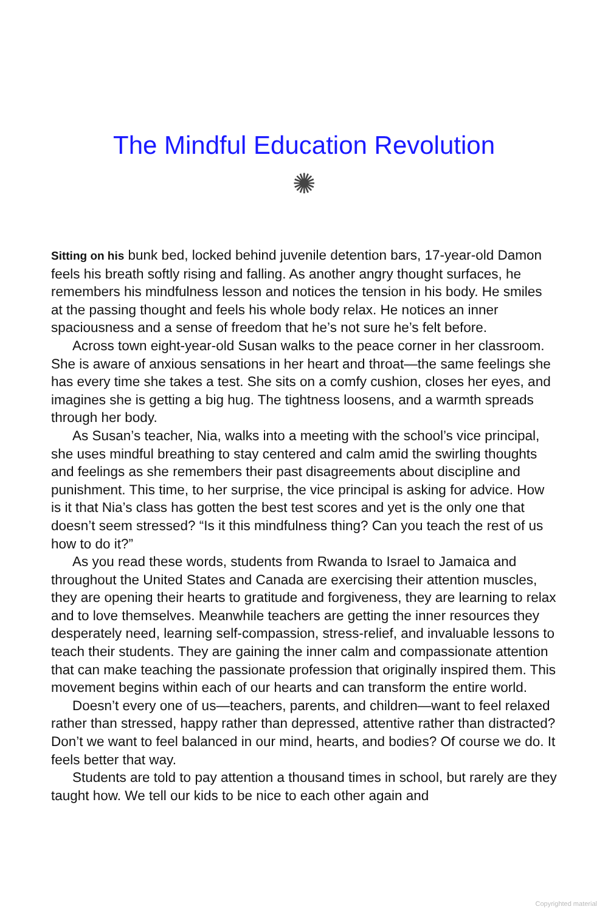The Mindful Education Revolution
✺
Sitting on his bunk bed, locked behind juvenile detention bars, 17-year-old Damon feels his breath softly rising and falling. As another angry thought surfaces, he remembers his mindfulness lesson and notices the tension in his body. He smiles at the passing thought and feels his whole body relax. He notices an inner spaciousness and a sense of freedom that he’s not sure he’s felt before.
Across town eight-year-old Susan walks to the peace corner in her classroom. She is aware of anxious sensations in her heart and throat—the same feelings she has every time she takes a test. She sits on a comfy cushion, closes her eyes, and imagines she is getting a big hug. The tightness loosens, and a warmth spreads through her body.
As Susan’s teacher, Nia, walks into a meeting with the school’s vice principal, she uses mindful breathing to stay centered and calm amid the swirling thoughts and feelings as she remembers their past disagreements about discipline and punishment. This time, to her surprise, the vice principal is asking for advice. How is it that Nia’s class has gotten the best test scores and yet is the only one that doesn’t seem stressed? “Is it this mindfulness thing? Can you teach the rest of us how to do it?”
As you read these words, students from Rwanda to Israel to Jamaica and throughout the United States and Canada are exercising their attention muscles, they are opening their hearts to gratitude and forgiveness, they are learning to relax and to love themselves. Meanwhile teachers are getting the inner resources they desperately need, learning self-compassion, stress-relief, and invaluable lessons to teach their students. They are gaining the inner calm and compassionate attention that can make teaching the passionate profession that originally inspired them. This movement begins within each of our hearts and can transform the entire world.
Doesn’t every one of us—teachers, parents, and children—want to feel relaxed rather than stressed, happy rather than depressed, attentive rather than distracted? Don’t we want to feel balanced in our mind, hearts, and bodies? Of course we do. It feels better that way.
Students are told to pay attention a thousand times in school, but rarely are they taught how. We tell our kids to be nice to each other again and
Copyrighted material